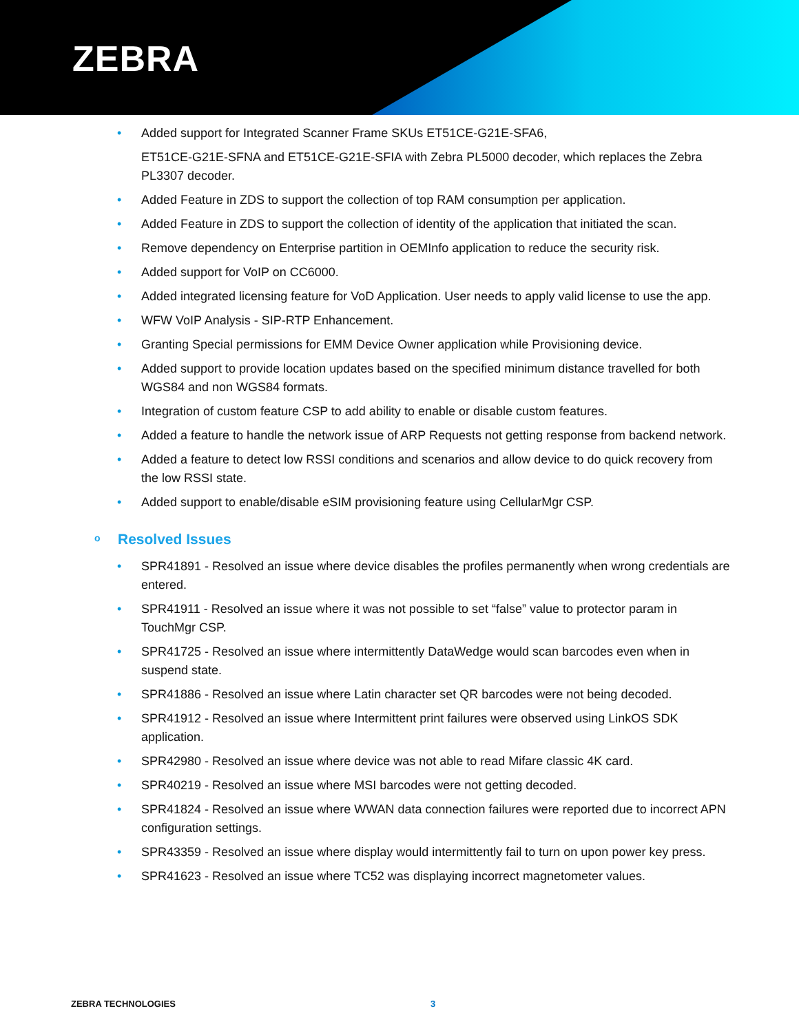ZEBRA
• Added support for Integrated Scanner Frame SKUs ET51CE-G21E-SFA6,
ET51CE-G21E-SFNA and ET51CE-G21E-SFIA with Zebra PL5000 decoder, which replaces the Zebra PL3307 decoder.
• Added Feature in ZDS to support the collection of top RAM consumption per application.
• Added Feature in ZDS to support the collection of identity of the application that initiated the scan.
• Remove dependency on Enterprise partition in OEMInfo application to reduce the security risk.
• Added support for VoIP on CC6000.
• Added integrated licensing feature for VoD Application. User needs to apply valid license to use the app.
• WFW VoIP Analysis - SIP-RTP Enhancement.
• Granting Special permissions for EMM Device Owner application while Provisioning device.
• Added support to provide location updates based on the specified minimum distance travelled for both WGS84 and non WGS84 formats.
• Integration of custom feature CSP to add ability to enable or disable custom features.
• Added a feature to handle the network issue of ARP Requests not getting response from backend network.
• Added a feature to detect low RSSI conditions and scenarios and allow device to do quick recovery from the low RSSI state.
• Added support to enable/disable eSIM provisioning feature using CellularMgr CSP.
o Resolved Issues
• SPR41891 - Resolved an issue where device disables the profiles permanently when wrong credentials are entered.
• SPR41911 - Resolved an issue where it was not possible to set “false” value to protector param in TouchMgr CSP.
• SPR41725 - Resolved an issue where intermittently DataWedge would scan barcodes even when in suspend state.
• SPR41886 - Resolved an issue where Latin character set QR barcodes were not being decoded.
• SPR41912 - Resolved an issue where Intermittent print failures were observed using LinkOS SDK application.
• SPR42980 - Resolved an issue where device was not able to read Mifare classic 4K card.
• SPR40219 - Resolved an issue where MSI barcodes were not getting decoded.
• SPR41824 - Resolved an issue where WWAN data connection failures were reported due to incorrect APN configuration settings.
• SPR43359 - Resolved an issue where display would intermittently fail to turn on upon power key press.
• SPR41623 - Resolved an issue where TC52 was displaying incorrect magnetometer values.
ZEBRA TECHNOLOGIES 3